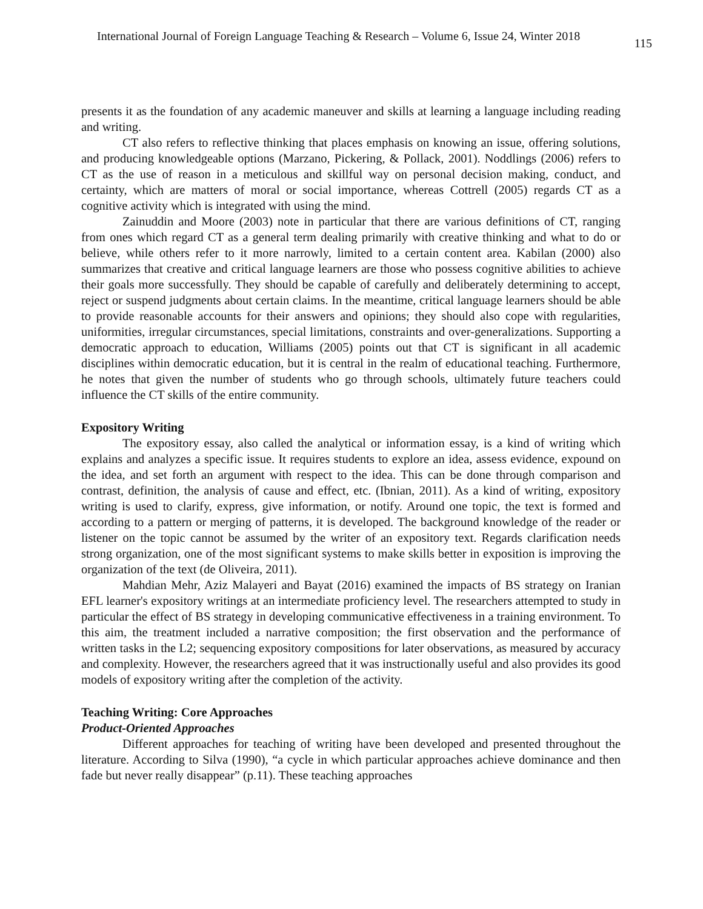International Journal of Foreign Language Teaching & Research – Volume 6, Issue 24, Winter 2018 115
presents it as the foundation of any academic maneuver and skills at learning a language including reading and writing.
CT also refers to reflective thinking that places emphasis on knowing an issue, offering solutions, and producing knowledgeable options (Marzano, Pickering, & Pollack, 2001). Noddlings (2006) refers to CT as the use of reason in a meticulous and skillful way on personal decision making, conduct, and certainty, which are matters of moral or social importance, whereas Cottrell (2005) regards CT as a cognitive activity which is integrated with using the mind.
Zainuddin and Moore (2003) note in particular that there are various definitions of CT, ranging from ones which regard CT as a general term dealing primarily with creative thinking and what to do or believe, while others refer to it more narrowly, limited to a certain content area. Kabilan (2000) also summarizes that creative and critical language learners are those who possess cognitive abilities to achieve their goals more successfully. They should be capable of carefully and deliberately determining to accept, reject or suspend judgments about certain claims. In the meantime, critical language learners should be able to provide reasonable accounts for their answers and opinions; they should also cope with regularities, uniformities, irregular circumstances, special limitations, constraints and over-generalizations. Supporting a democratic approach to education, Williams (2005) points out that CT is significant in all academic disciplines within democratic education, but it is central in the realm of educational teaching. Furthermore, he notes that given the number of students who go through schools, ultimately future teachers could influence the CT skills of the entire community.
Expository Writing
The expository essay, also called the analytical or information essay, is a kind of writing which explains and analyzes a specific issue. It requires students to explore an idea, assess evidence, expound on the idea, and set forth an argument with respect to the idea. This can be done through comparison and contrast, definition, the analysis of cause and effect, etc. (Ibnian, 2011). As a kind of writing, expository writing is used to clarify, express, give information, or notify. Around one topic, the text is formed and according to a pattern or merging of patterns, it is developed. The background knowledge of the reader or listener on the topic cannot be assumed by the writer of an expository text. Regards clarification needs strong organization, one of the most significant systems to make skills better in exposition is improving the organization of the text (de Oliveira, 2011).
Mahdian Mehr, Aziz Malayeri and Bayat (2016) examined the impacts of BS strategy on Iranian EFL learner's expository writings at an intermediate proficiency level. The researchers attempted to study in particular the effect of BS strategy in developing communicative effectiveness in a training environment. To this aim, the treatment included a narrative composition; the first observation and the performance of written tasks in the L2; sequencing expository compositions for later observations, as measured by accuracy and complexity. However, the researchers agreed that it was instructionally useful and also provides its good models of expository writing after the completion of the activity.
Teaching Writing: Core Approaches
Product-Oriented Approaches
Different approaches for teaching of writing have been developed and presented throughout the literature. According to Silva (1990), “a cycle in which particular approaches achieve dominance and then fade but never really disappear” (p.11). These teaching approaches